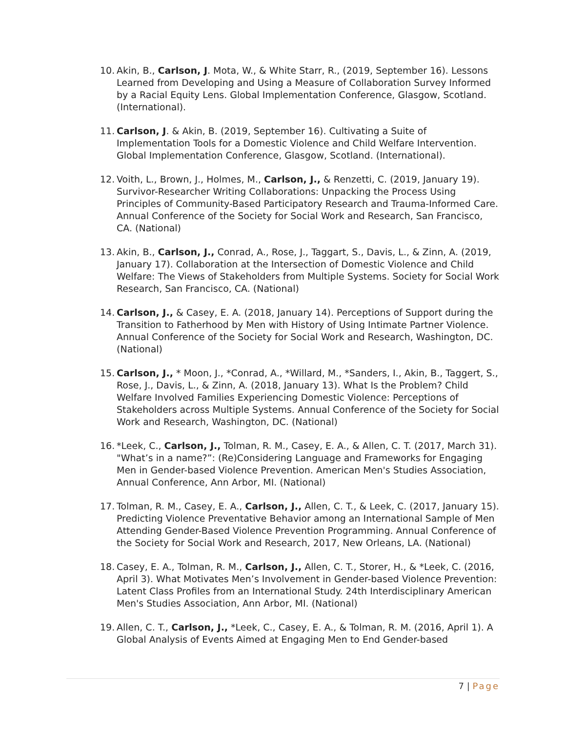10.
Akin, B., Carlson, J. Mota, W., & White Starr, R., (2019, September 16). Lessons Learned from Developing and Using a Measure of Collaboration Survey Informed by a Racial Equity Lens. Global Implementation Conference, Glasgow, Scotland. (International).
11.
Carlson, J. & Akin, B. (2019, September 16). Cultivating a Suite of Implementation Tools for a Domestic Violence and Child Welfare Intervention. Global Implementation Conference, Glasgow, Scotland. (International).
12.
Voith, L., Brown, J., Holmes, M., Carlson, J., & Renzetti, C. (2019, January 19). Survivor-Researcher Writing Collaborations: Unpacking the Process Using Principles of Community-Based Participatory Research and Trauma-Informed Care. Annual Conference of the Society for Social Work and Research, San Francisco, CA. (National)
13.
Akin, B., Carlson, J., Conrad, A., Rose, J., Taggart, S., Davis, L., & Zinn, A. (2019, January 17). Collaboration at the Intersection of Domestic Violence and Child Welfare: The Views of Stakeholders from Multiple Systems. Society for Social Work Research, San Francisco, CA. (National)
14.
Carlson, J., & Casey, E. A. (2018, January 14). Perceptions of Support during the Transition to Fatherhood by Men with History of Using Intimate Partner Violence. Annual Conference of the Society for Social Work and Research, Washington, DC. (National)
15.
Carlson, J., * Moon, J., *Conrad, A., *Willard, M., *Sanders, I., Akin, B., Taggert, S., Rose, J., Davis, L., & Zinn, A. (2018, January 13). What Is the Problem? Child Welfare Involved Families Experiencing Domestic Violence: Perceptions of Stakeholders across Multiple Systems. Annual Conference of the Society for Social Work and Research, Washington, DC. (National)
16.
*Leek, C., Carlson, J., Tolman, R. M., Casey, E. A., & Allen, C. T. (2017, March 31). "What’s in a name?”: (Re)Considering Language and Frameworks for Engaging Men in Gender-based Violence Prevention. American Men's Studies Association, Annual Conference, Ann Arbor, MI. (National)
17.
Tolman, R. M., Casey, E. A., Carlson, J., Allen, C. T., & Leek, C. (2017, January 15). Predicting Violence Preventative Behavior among an International Sample of Men Attending Gender-Based Violence Prevention Programming. Annual Conference of the Society for Social Work and Research, 2017, New Orleans, LA. (National)
18.
Casey, E. A., Tolman, R. M., Carlson, J., Allen, C. T., Storer, H., & *Leek, C. (2016, April 3). What Motivates Men’s Involvement in Gender-based Violence Prevention: Latent Class Profiles from an International Study. 24th Interdisciplinary American Men's Studies Association, Ann Arbor, MI. (National)
19.
Allen, C. T., Carlson, J., *Leek, C., Casey, E. A., & Tolman, R. M. (2016, April 1). A Global Analysis of Events Aimed at Engaging Men to End Gender-based
7 | Page